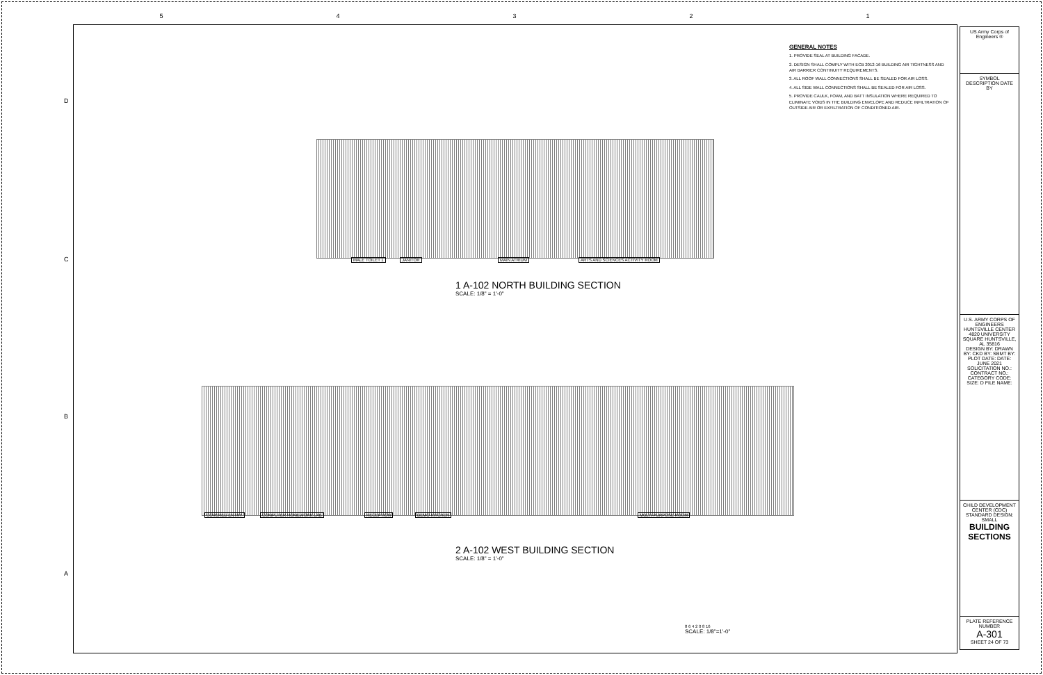54321
MALE TOILET 1 JANITOR MAIN ATRIUM
ARTS AND SCIENCES ACTIVITY ROOM
1 A-102 NORTH BUILDING SECTION
SCALE: 1/8" = 1'-0"
COVERED ENTRY COMPUTER HOMEWORK LAB RECEPTION DEMO KITCHEN MULTI-PURPOSE ROOM
2 A-102 WEST BUILDING SECTION
SCALE: 1/8" = 1'-0"
8 6 4 2 0 8 16
SCALE: 1/8"=1'-0"
D
C
B
A
GENERAL NOTES
1. PROVIDE SEAL AT BUILDING FACADE.
2. DESIGN SHALL COMPLY WITH ECB 2012-16 BUILDING AIR TIGHTNESS AND AIR BARRIER CONTINUITY REQUIREMENTS.
3. ALL ROOF WALL CONNECTIONS SHALL BE SEALED FOR AIR LOSS.
4. ALL SIDE WALL CONNECTIONS SHALL BE SEALED FOR AIR LOSS.
5. PROVIDE CAULK, FOAM, AND BATT INSULATION WHERE REQUIRED TO ELIMINATE VOIDS IN THE BUILDING ENVELOPE AND REDUCE INFILTRATION OF OUTSIDE AIR OR EXFILTRATION OF CONDITIONED AIR.
US Army Corps of Engineers ®
SYMBOL DESCRIPTION DATE BY
U.S. ARMY CORPS OF ENGINEERS
HUNTSVILLE CENTER 4820 UNIVERSITY SQUARE HUNTSVILLE, AL 35816
DESIGN BY: DRAWN BY: CKD BY: SBMT BY: PLOT DATE: DATE: JUNE 2021 SOLICITATION NO.: CONTRACT NO.: CATEGORY CODE: SIZE: D FILE NAME:
CHILD DEVELOPMENT CENTER (CDC) STANDARD DESIGN: SMALL
BUILDING SECTIONS
PLATE REFERENCE NUMBER
A-301
SHEET 24 OF 73